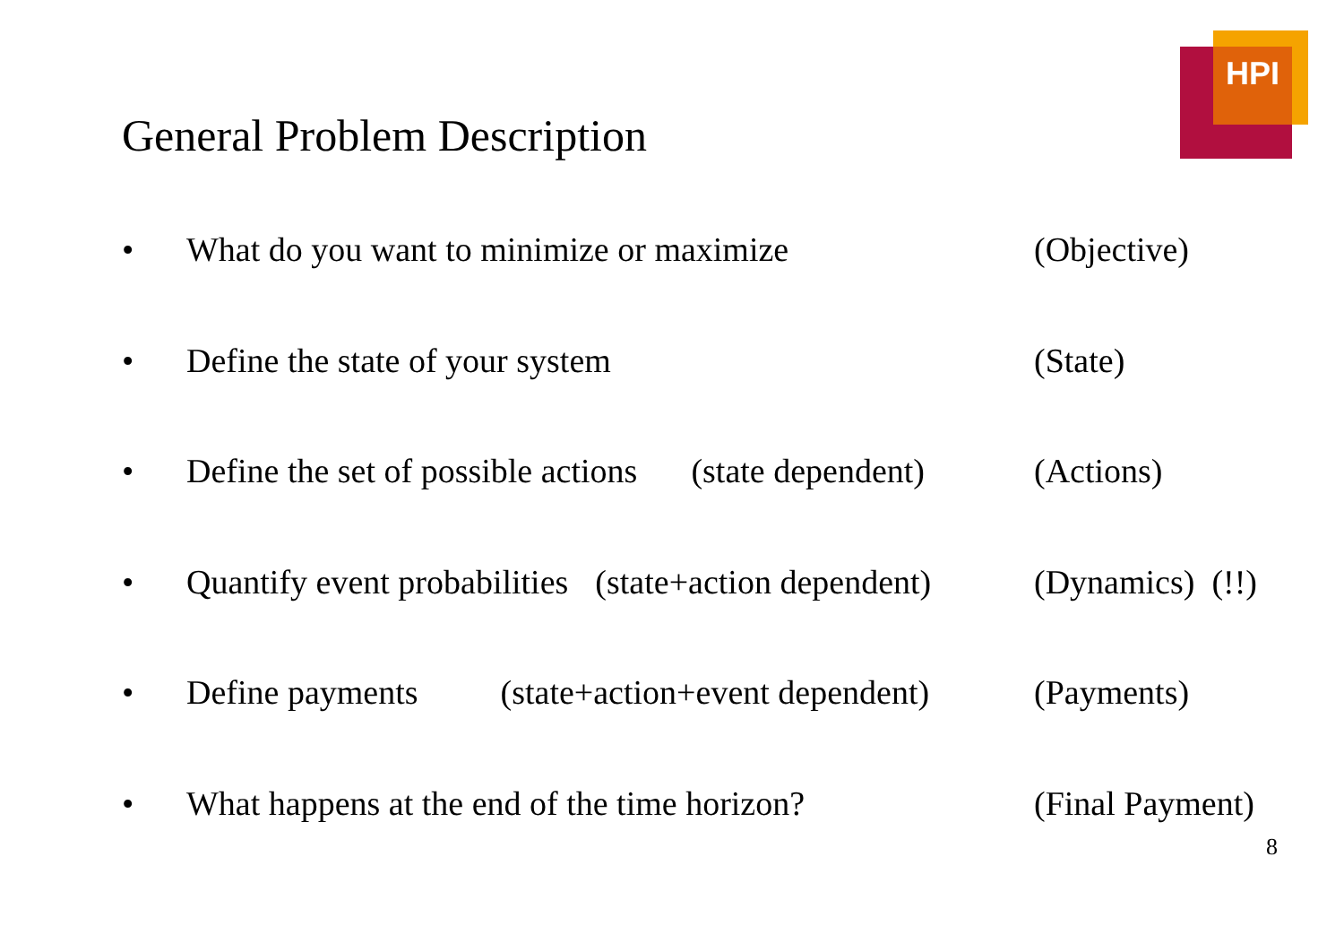HPI
General Problem Description
• What do you want to minimize or maximize (Objective)
• Define the state of your system (State)
• Define the set of possible actions (state dependent) (Actions)
• Quantify event probabilities (state+action dependent) (Dynamics) (!!)
• Define payments (state+action+event dependent) (Payments)
• What happens at the end of the time horizon? (Final Payment)
8